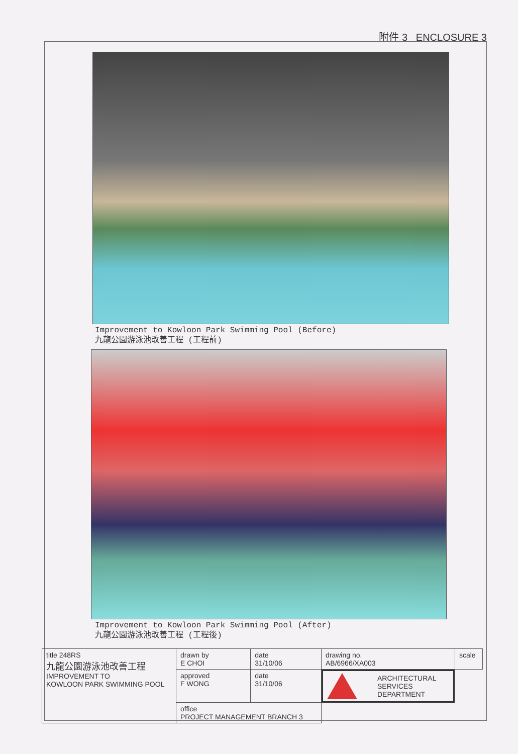附件 3 ENCLOSURE 3
Improvement to Kowloon Park Swimming Pool (Before)
九龍公園游泳池改善工程 (工程前)
Improvement to Kowloon Park Swimming Pool (After)
九龍公園游泳池改善工程 (工程後)
| title 248RS 九龍公園游泳池改善工程 IMPROVEMENT TO KOWLOON PARK SWIMMING POOL | drawn by E CHOI | date 31/10/06 | drawing no. AB/6966/XA003 | scale |
| | approved F WONG | date 31/10/06 | ARCHITECTURAL SERVICES DEPARTMENT | |
| | office PROJECT MANAGEMENT BRANCH 3 | | | |